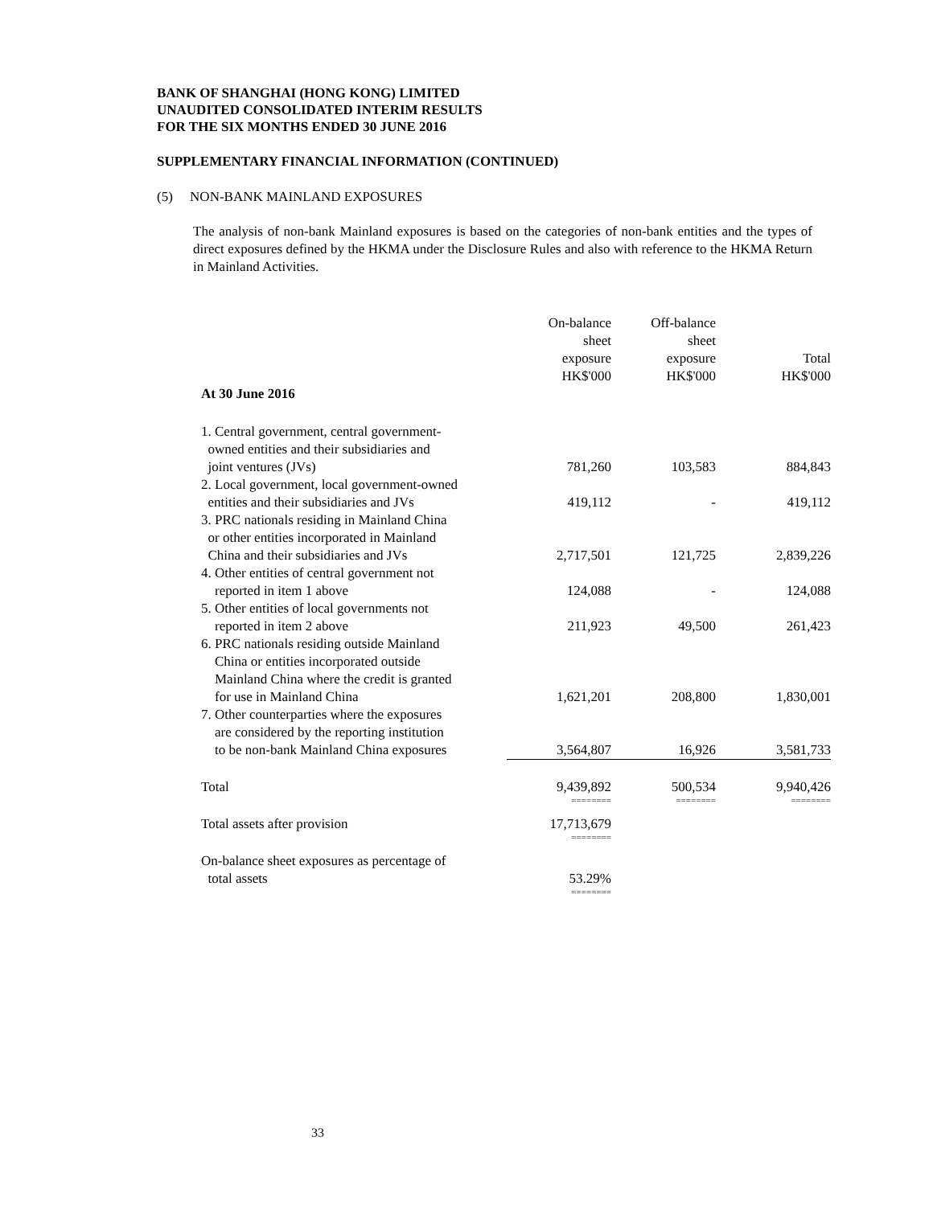BANK OF SHANGHAI (HONG KONG) LIMITED
UNAUDITED CONSOLIDATED INTERIM RESULTS
FOR THE SIX MONTHS ENDED 30 JUNE 2016
SUPPLEMENTARY FINANCIAL INFORMATION (CONTINUED)
(5) NON-BANK MAINLAND EXPOSURES
The analysis of non-bank Mainland exposures is based on the categories of non-bank entities and the types of direct exposures defined by the HKMA under the Disclosure Rules and also with reference to the HKMA Return in Mainland Activities.
| | On-balance sheet exposure HK$'000 | Off-balance sheet exposure HK$'000 | Total HK$'000 |
| At 30 June 2016 | | | |
| 1. Central government, central government- owned entities and their subsidiaries and joint ventures (JVs) | 781,260 | 103,583 | 884,843 |
| 2. Local government, local government-owned entities and their subsidiaries and JVs | 419,112 | - | 419,112 |
| 3. PRC nationals residing in Mainland China or other entities incorporated in Mainland China and their subsidiaries and JVs | 2,717,501 | 121,725 | 2,839,226 |
| 4. Other entities of central government not reported in item 1 above | 124,088 | - | 124,088 |
| 5. Other entities of local governments not reported in item 2 above | 211,923 | 49,500 | 261,423 |
| 6. PRC nationals residing outside Mainland China or entities incorporated outside Mainland China where the credit is granted for use in Mainland China | 1,621,201 | 208,800 | 1,830,001 |
| 7. Other counterparties where the exposures are considered by the reporting institution to be non-bank Mainland China exposures | 3,564,807 | 16,926 | 3,581,733 |
| Total | 9,439,892 | 500,534 | 9,940,426 |
| | ======== | ======== | ======== |
| Total assets after provision | 17,713,679 | | |
| | ======== | | |
| On-balance sheet exposures as percentage of total assets | 53.29% | | |
| | ======== | | |
33